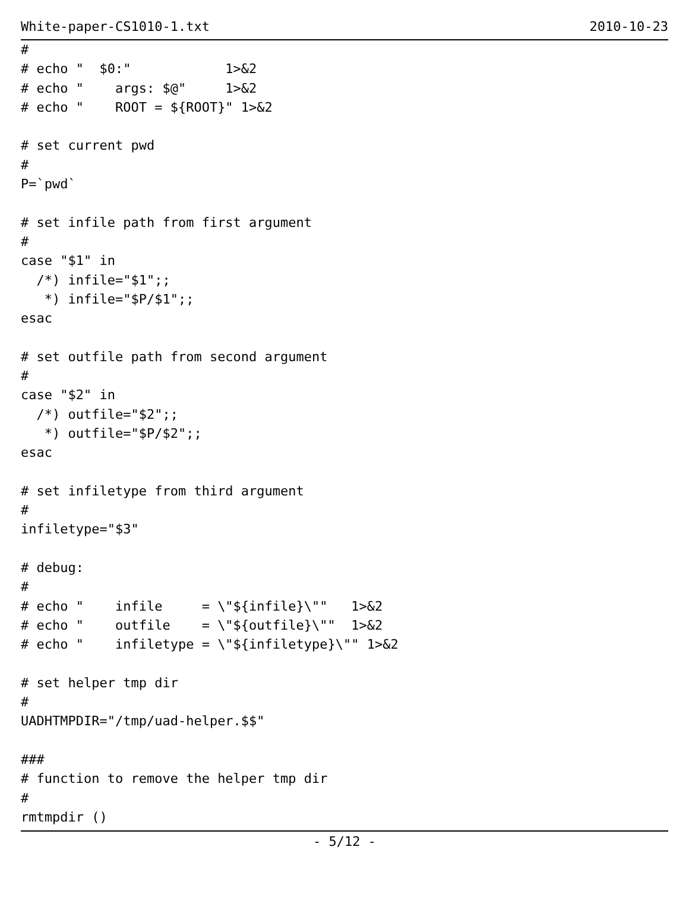White-paper-CS1010-1.txt 2010-10-23
#
# echo "  $0:"            1>&2
# echo "    args: $@"     1>&2
# echo "    ROOT = ${ROOT}" 1>&2

# set current pwd
#
P=`pwd`

# set infile path from first argument
#
case "$1" in
  /*) infile="$1";;
   *) infile="$P/$1";;
esac

# set outfile path from second argument
#
case "$2" in
  /*) outfile="$2";;
   *) outfile="$P/$2";;
esac

# set infiletype from third argument
#
infiletype="$3"

# debug:
#
# echo "    infile     = \"${infile}\""   1>&2
# echo "    outfile    = \"${outfile}\""  1>&2
# echo "    infiletype = \"${infiletype}\"" 1>&2

# set helper tmp dir
#
UADHTMPDIR="/tmp/uad-helper.$$"

###
# function to remove the helper tmp dir
#
rmtmpdir ()
{
- 5/12 -